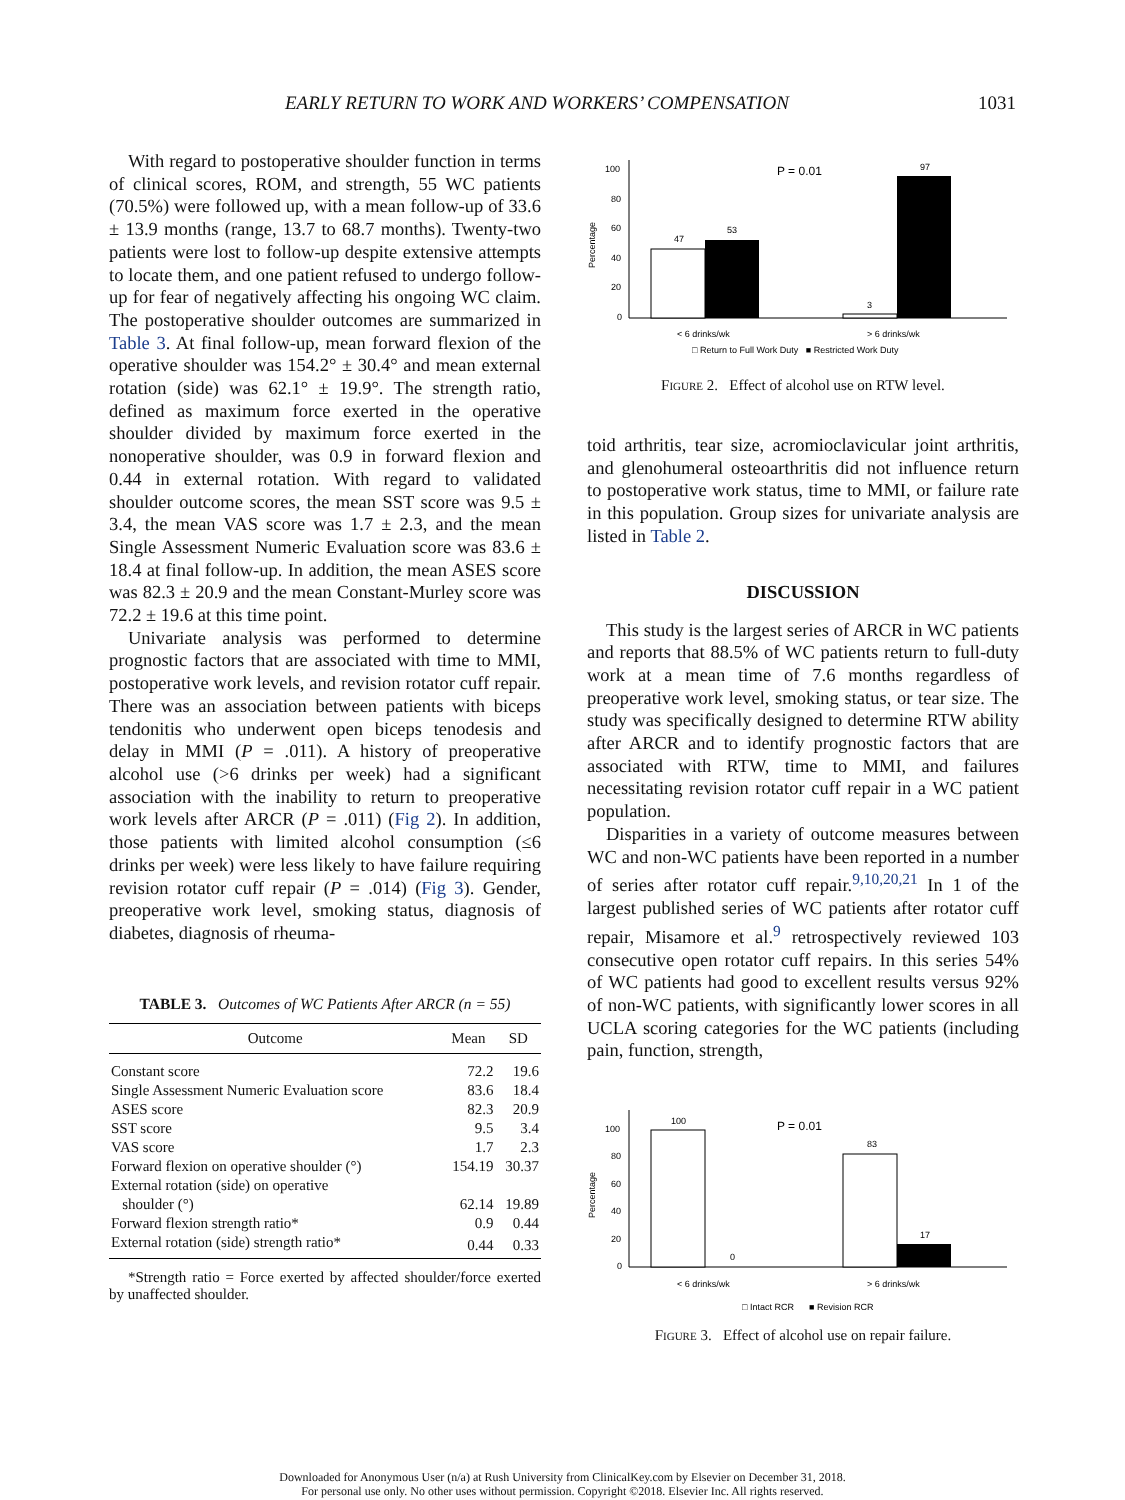EARLY RETURN TO WORK AND WORKERS’ COMPENSATION 1031
With regard to postoperative shoulder function in terms of clinical scores, ROM, and strength, 55 WC patients (70.5%) were followed up, with a mean follow-up of 33.6 ± 13.9 months (range, 13.7 to 68.7 months). Twenty-two patients were lost to follow-up despite extensive attempts to locate them, and one patient refused to undergo follow-up for fear of negatively affecting his ongoing WC claim. The postoperative shoulder outcomes are summarized in Table 3. At final follow-up, mean forward flexion of the operative shoulder was 154.2° ± 30.4° and mean external rotation (side) was 62.1° ± 19.9°. The strength ratio, defined as maximum force exerted in the operative shoulder divided by maximum force exerted in the nonoperative shoulder, was 0.9 in forward flexion and 0.44 in external rotation. With regard to validated shoulder outcome scores, the mean SST score was 9.5 ± 3.4, the mean VAS score was 1.7 ± 2.3, and the mean Single Assessment Numeric Evaluation score was 83.6 ± 18.4 at final follow-up. In addition, the mean ASES score was 82.3 ± 20.9 and the mean Constant-Murley score was 72.2 ± 19.6 at this time point.
Univariate analysis was performed to determine prognostic factors that are associated with time to MMI, postoperative work levels, and revision rotator cuff repair. There was an association between patients with biceps tendonitis who underwent open biceps tenodesis and delay in MMI (P = .011). A history of preoperative alcohol use (>6 drinks per week) had a significant association with the inability to return to preoperative work levels after ARCR (P = .011) (Fig 2). In addition, those patients with limited alcohol consumption (≤6 drinks per week) were less likely to have failure requiring revision rotator cuff repair (P = .014) (Fig 3). Gender, preoperative work level, smoking status, diagnosis of diabetes, diagnosis of rheuma-
TABLE 3. Outcomes of WC Patients After ARCR (n = 55)
| Outcome | Mean | SD |
| --- | --- | --- |
| Constant score | 72.2 | 19.6 |
| Single Assessment Numeric Evaluation score | 83.6 | 18.4 |
| ASES score | 82.3 | 20.9 |
| SST score | 9.5 | 3.4 |
| VAS score | 1.7 | 2.3 |
| Forward flexion on operative shoulder (°) | 154.19 | 30.37 |
| External rotation (side) on operative shoulder (°) | 62.14 | 19.89 |
| Forward flexion strength ratio* | 0.9 | 0.44 |
| External rotation (side) strength ratio* | 0.44 | 0.33 |
*Strength ratio = Force exerted by affected shoulder/force exerted by unaffected shoulder.
Percentage
100
80
60
40
20
0
47
53
3
97
P = 0.01
< 6 drinks/wk
> 6 drinks/wk
□ Return to Full Work Duty ■ Restricted Work Duty
Figure 2. Effect of alcohol use on RTW level.
toid arthritis, tear size, acromioclavicular joint arthritis, and glenohumeral osteoarthritis did not influence return to postoperative work status, time to MMI, or failure rate in this population. Group sizes for univariate analysis are listed in Table 2.
DISCUSSION
This study is the largest series of ARCR in WC patients and reports that 88.5% of WC patients return to full-duty work at a mean time of 7.6 months regardless of preoperative work level, smoking status, or tear size. The study was specifically designed to determine RTW ability after ARCR and to identify prognostic factors that are associated with RTW, time to MMI, and failures necessitating revision rotator cuff repair in a WC patient population.
Disparities in a variety of outcome measures between WC and non-WC patients have been reported in a number of series after rotator cuff repair.<sup>9,10,20,21</sup> In 1 of the largest published series of WC patients after rotator cuff repair, Misamore et al.<sup>9</sup> retrospectively reviewed 103 consecutive open rotator cuff repairs. In this series 54% of WC patients had good to excellent results versus 92% of non-WC patients, with significantly lower scores in all UCLA scoring categories for the WC patients (including pain, function, strength,
Percentage
100
80
60
40
20
0
100
0
83
17
P = 0.01
< 6 drinks/wk
> 6 drinks/wk
□ Intact RCR ■ Revision RCR
Figure 3. Effect of alcohol use on repair failure.
Downloaded for Anonymous User (n/a) at Rush University from ClinicalKey.com by Elsevier on December 31, 2018.
For personal use only. No other uses without permission. Copyright ©2018. Elsevier Inc. All rights reserved.